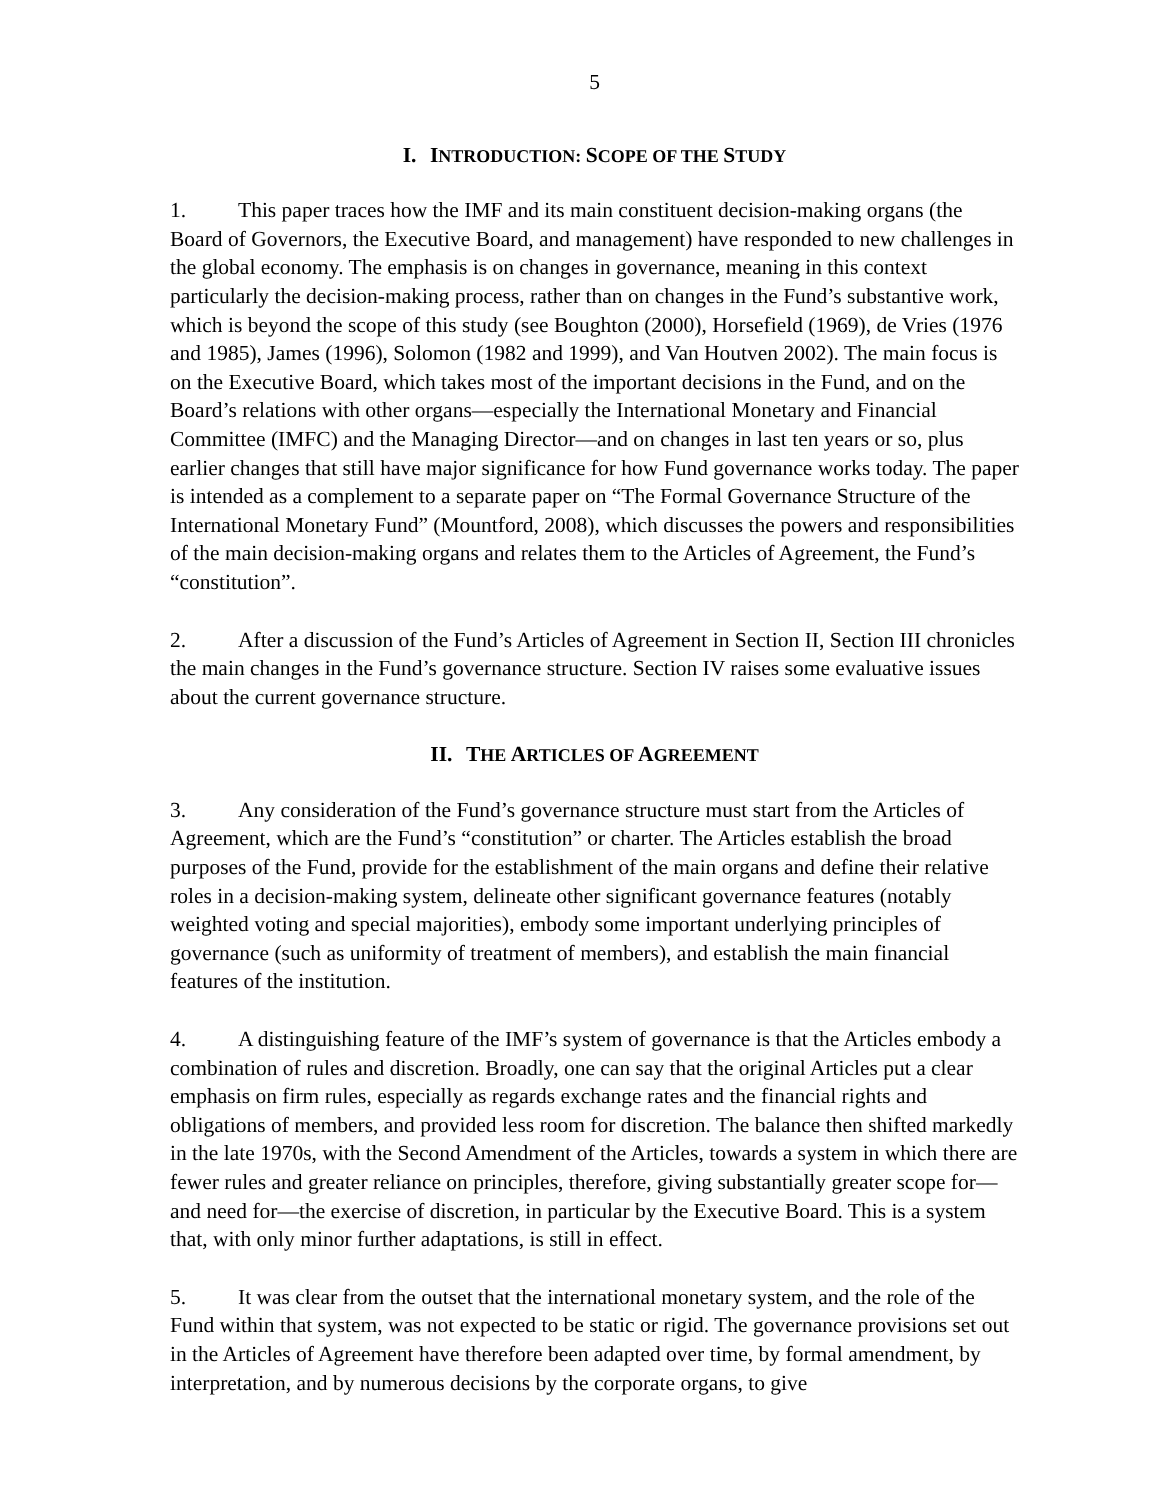5
I. INTRODUCTION: SCOPE OF THE STUDY
1. This paper traces how the IMF and its main constituent decision-making organs (the Board of Governors, the Executive Board, and management) have responded to new challenges in the global economy. The emphasis is on changes in governance, meaning in this context particularly the decision-making process, rather than on changes in the Fund’s substantive work, which is beyond the scope of this study (see Boughton (2000), Horsefield (1969), de Vries (1976 and 1985), James (1996), Solomon (1982 and 1999), and Van Houtven 2002). The main focus is on the Executive Board, which takes most of the important decisions in the Fund, and on the Board’s relations with other organs—especially the International Monetary and Financial Committee (IMFC) and the Managing Director—and on changes in last ten years or so, plus earlier changes that still have major significance for how Fund governance works today. The paper is intended as a complement to a separate paper on “The Formal Governance Structure of the International Monetary Fund” (Mountford, 2008), which discusses the powers and responsibilities of the main decision-making organs and relates them to the Articles of Agreement, the Fund’s “constitution”.
2. After a discussion of the Fund’s Articles of Agreement in Section II, Section III chronicles the main changes in the Fund’s governance structure. Section IV raises some evaluative issues about the current governance structure.
II. THE ARTICLES OF AGREEMENT
3. Any consideration of the Fund’s governance structure must start from the Articles of Agreement, which are the Fund’s “constitution” or charter. The Articles establish the broad purposes of the Fund, provide for the establishment of the main organs and define their relative roles in a decision-making system, delineate other significant governance features (notably weighted voting and special majorities), embody some important underlying principles of governance (such as uniformity of treatment of members), and establish the main financial features of the institution.
4. A distinguishing feature of the IMF’s system of governance is that the Articles embody a combination of rules and discretion. Broadly, one can say that the original Articles put a clear emphasis on firm rules, especially as regards exchange rates and the financial rights and obligations of members, and provided less room for discretion. The balance then shifted markedly in the late 1970s, with the Second Amendment of the Articles, towards a system in which there are fewer rules and greater reliance on principles, therefore, giving substantially greater scope for—and need for—the exercise of discretion, in particular by the Executive Board. This is a system that, with only minor further adaptations, is still in effect.
5. It was clear from the outset that the international monetary system, and the role of the Fund within that system, was not expected to be static or rigid. The governance provisions set out in the Articles of Agreement have therefore been adapted over time, by formal amendment, by interpretation, and by numerous decisions by the corporate organs, to give